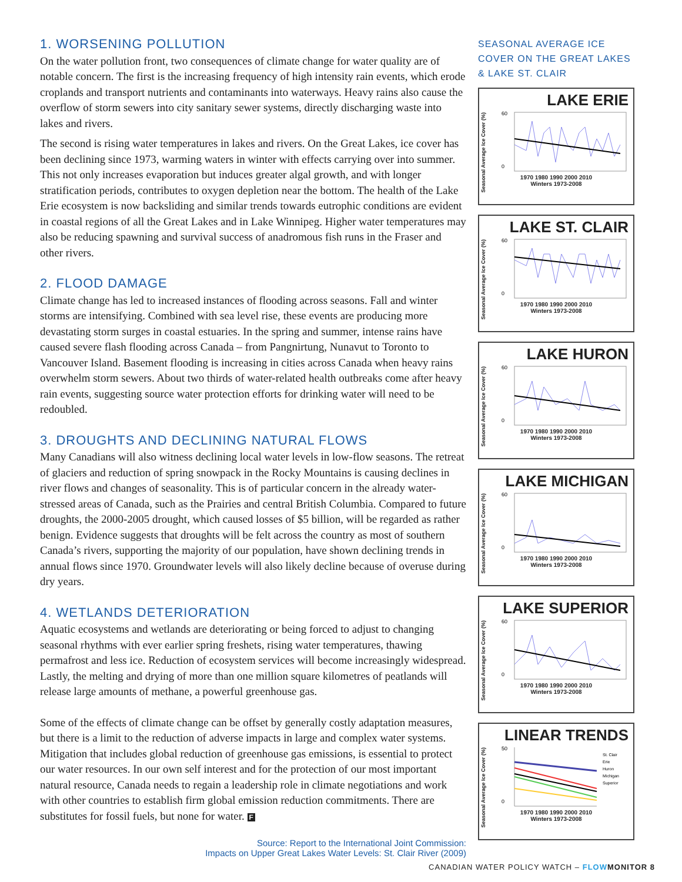1. WORSENING POLLUTION
On the water pollution front, two consequences of climate change for water quality are of notable concern. The first is the increasing frequency of high intensity rain events, which erode croplands and transport nutrients and contaminants into waterways. Heavy rains also cause the overflow of storm sewers into city sanitary sewer systems, directly discharging waste into lakes and rivers.
The second is rising water temperatures in lakes and rivers. On the Great Lakes, ice cover has been declining since 1973, warming waters in winter with effects carrying over into summer. This not only increases evaporation but induces greater algal growth, and with longer stratification periods, contributes to oxygen depletion near the bottom. The health of the Lake Erie ecosystem is now backsliding and similar trends towards eutrophic conditions are evident in coastal regions of all the Great Lakes and in Lake Winnipeg. Higher water temperatures may also be reducing spawning and survival success of anadromous fish runs in the Fraser and other rivers.
2. FLOOD DAMAGE
Climate change has led to increased instances of flooding across seasons. Fall and winter storms are intensifying. Combined with sea level rise, these events are producing more devastating storm surges in coastal estuaries. In the spring and summer, intense rains have caused severe flash flooding across Canada – from Pangnirtung, Nunavut to Toronto to Vancouver Island. Basement flooding is increasing in cities across Canada when heavy rains overwhelm storm sewers. About two thirds of water-related health outbreaks come after heavy rain events, suggesting source water protection efforts for drinking water will need to be redoubled.
3. DROUGHTS AND DECLINING NATURAL FLOWS
Many Canadians will also witness declining local water levels in low-flow seasons. The retreat of glaciers and reduction of spring snowpack in the Rocky Mountains is causing declines in river flows and changes of seasonality. This is of particular concern in the already water-stressed areas of Canada, such as the Prairies and central British Columbia. Compared to future droughts, the 2000-2005 drought, which caused losses of $5 billion, will be regarded as rather benign. Evidence suggests that droughts will be felt across the country as most of southern Canada’s rivers, supporting the majority of our population, have shown declining trends in annual flows since 1970. Groundwater levels will also likely decline because of overuse during dry years.
4. WETLANDS DETERIORATION
Aquatic ecosystems and wetlands are deteriorating or being forced to adjust to changing seasonal rhythms with ever earlier spring freshets, rising water temperatures, thawing permafrost and less ice. Reduction of ecosystem services will become increasingly widespread. Lastly, the melting and drying of more than one million square kilometres of peatlands will release large amounts of methane, a powerful greenhouse gas.
Some of the effects of climate change can be offset by generally costly adaptation measures, but there is a limit to the reduction of adverse impacts in large and complex water systems. Mitigation that includes global reduction of greenhouse gas emissions, is essential to protect our water resources. In our own self interest and for the protection of our most important natural resource, Canada needs to regain a leadership role in climate negotiations and work with other countries to establish firm global emission reduction commitments. There are substitutes for fossil fuels, but none for water. F
Source: Report to the International Joint Commission:
Impacts on Upper Great Lakes Water Levels: St. Clair River (2009)
SEASONAL AVERAGE ICE COVER ON THE GREAT LAKES & LAKE ST. CLAIR
Seasonal Average Ice Cover (%)
LAKE ERIE
60
0
1970 1980 1990 2000 2010
Winters 1973-2008
Seasonal Average Ice Cover (%)
LAKE ST. CLAIR
60
0
1970 1980 1990 2000 2010
Winters 1973-2008
Seasonal Average Ice Cover (%)
LAKE HURON
60
0
1970 1980 1990 2000 2010
Winters 1973-2008
Seasonal Average Ice Cover (%)
LAKE MICHIGAN
60
0
1970 1980 1990 2000 2010
Winters 1973-2008
Seasonal Average Ice Cover (%)
LAKE SUPERIOR
60
0
1970 1980 1990 2000 2010
Winters 1973-2008
Seasonal Average Ice Cover (%)
LINEAR TRENDS
50
0
St. Clair
Erie
Huron
Michigan
Superior
1970 1980 1990 2000 2010
Winters 1973-2008
CANADIAN WATER POLICY WATCH – FLOW MONITOR 8